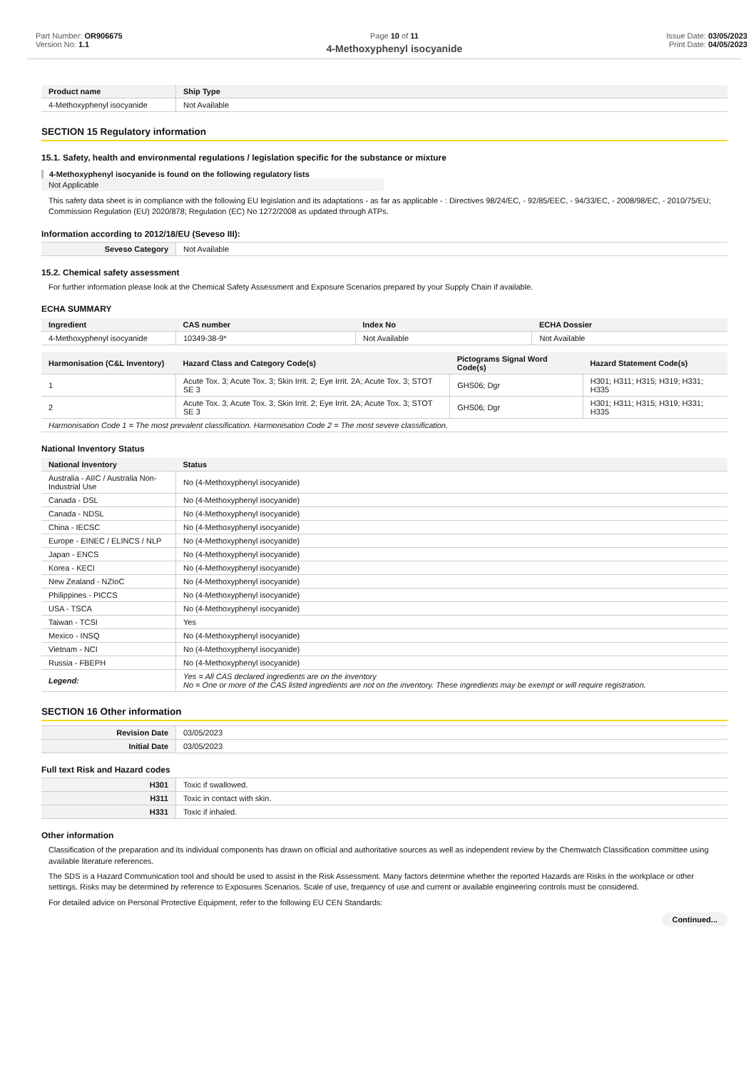Part Number: OR906675
Version No: 1.1
Page 10 of 11
4-Methoxyphenyl isocyanide
Issue Date: 03/05/2023
Print Date: 04/05/2023
| Product name | Ship Type |
| --- | --- |
| 4-Methoxyphenyl isocyanide | Not Available |
SECTION 15 Regulatory information
15.1. Safety, health and environmental regulations / legislation specific for the substance or mixture
4-Methoxyphenyl isocyanide is found on the following regulatory lists
Not Applicable
This safety data sheet is in compliance with the following EU legislation and its adaptations - as far as applicable - : Directives 98/24/EC, - 92/85/EEC, - 94/33/EC, - 2008/98/EC, - 2010/75/EU; Commission Regulation (EU) 2020/878; Regulation (EC) No 1272/2008 as updated through ATPs.
Information according to 2012/18/EU (Seveso III):
| Seveso Category | Not Available |
15.2. Chemical safety assessment
For further information please look at the Chemical Safety Assessment and Exposure Scenarios prepared by your Supply Chain if available.
ECHA SUMMARY
| Ingredient | CAS number | Index No | ECHA Dossier |
| --- | --- | --- | --- |
| 4-Methoxyphenyl isocyanide | 10349-38-9* | Not Available | Not Available |
| Harmonisation (C&L Inventory) | Hazard Class and Category Code(s) | Pictograms Signal Word Code(s) | Hazard Statement Code(s) |
| --- | --- | --- | --- |
| 1 | Acute Tox. 3; Acute Tox. 3; Skin Irrit. 2; Eye Irrit. 2A; Acute Tox. 3; STOT SE 3 | GHS06; Dgr | H301; H311; H315; H319; H331; H335 |
| 2 | Acute Tox. 3; Acute Tox. 3; Skin Irrit. 2; Eye Irrit. 2A; Acute Tox. 3; STOT SE 3 | GHS06; Dgr | H301; H311; H315; H319; H331; H335 |
| Harmonisation Code 1 = The most prevalent classification. Harmonisation Code 2 = The most severe classification. | | | |
National Inventory Status
| National Inventory | Status |
| --- | --- |
| Australia - AIIC / Australia Non-Industrial Use | No (4-Methoxyphenyl isocyanide) |
| Canada - DSL | No (4-Methoxyphenyl isocyanide) |
| Canada - NDSL | No (4-Methoxyphenyl isocyanide) |
| China - IECSC | No (4-Methoxyphenyl isocyanide) |
| Europe - EINEC / ELINCS / NLP | No (4-Methoxyphenyl isocyanide) |
| Japan - ENCS | No (4-Methoxyphenyl isocyanide) |
| Korea - KECI | No (4-Methoxyphenyl isocyanide) |
| New Zealand - NZIoC | No (4-Methoxyphenyl isocyanide) |
| Philippines - PICCS | No (4-Methoxyphenyl isocyanide) |
| USA - TSCA | No (4-Methoxyphenyl isocyanide) |
| Taiwan - TCSI | Yes |
| Mexico - INSQ | No (4-Methoxyphenyl isocyanide) |
| Vietnam - NCI | No (4-Methoxyphenyl isocyanide) |
| Russia - FBEPH | No (4-Methoxyphenyl isocyanide) |
| Legend: | Yes = All CAS declared ingredients are on the inventory No = One or more of the CAS listed ingredients are not on the inventory. These ingredients may be exempt or will require registration. |
SECTION 16 Other information
| Revision Date | 03/05/2023 |
| Initial Date | 03/05/2023 |
Full text Risk and Hazard codes
| H301 | Toxic if swallowed. |
| H311 | Toxic in contact with skin. |
| H331 | Toxic if inhaled. |
Other information
Classification of the preparation and its individual components has drawn on official and authoritative sources as well as independent review by the Chemwatch Classification committee using available literature references.
The SDS is a Hazard Communication tool and should be used to assist in the Risk Assessment. Many factors determine whether the reported Hazards are Risks in the workplace or other settings. Risks may be determined by reference to Exposures Scenarios. Scale of use, frequency of use and current or available engineering controls must be considered.
For detailed advice on Personal Protective Equipment, refer to the following EU CEN Standards:
Continued...